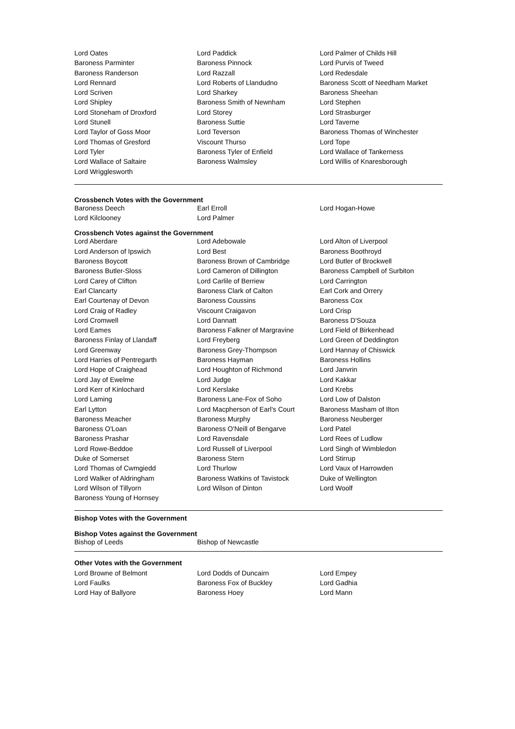| Lord Oates | Lord Paddick | Lord Palmer of Childs Hill |
| Baroness Parminter | Baroness Pinnock | Lord Purvis of Tweed |
| Baroness Randerson | Lord Razzall | Lord Redesdale |
| Lord Rennard | Lord Roberts of Llandudno | Baroness Scott of Needham Market |
| Lord Scriven | Lord Sharkey | Baroness Sheehan |
| Lord Shipley | Baroness Smith of Newnham | Lord Stephen |
| Lord Stoneham of Droxford | Lord Storey | Lord Strasburger |
| Lord Stunell | Baroness Suttie | Lord Taverne |
| Lord Taylor of Goss Moor | Lord Teverson | Baroness Thomas of Winchester |
| Lord Thomas of Gresford | Viscount Thurso | Lord Tope |
| Lord Tyler | Baroness Tyler of Enfield | Lord Wallace of Tankerness |
| Lord Wallace of Saltaire | Baroness Walmsley | Lord Willis of Knaresborough |
| Lord Wrigglesworth | | |
Crossbench Votes with the Government
| Baroness Deech | Earl Erroll | Lord Hogan-Howe |
| Lord Kilclooney | Lord Palmer | |
Crossbench Votes against the Government
| Lord Aberdare | Lord Adebowale | Lord Alton of Liverpool |
| Lord Anderson of Ipswich | Lord Best | Baroness Boothroyd |
| Baroness Boycott | Baroness Brown of Cambridge | Lord Butler of Brockwell |
| Baroness Butler-Sloss | Lord Cameron of Dillington | Baroness Campbell of Surbiton |
| Lord Carey of Clifton | Lord Carlile of Berriew | Lord Carrington |
| Earl Clancarty | Baroness Clark of Calton | Earl Cork and Orrery |
| Earl Courtenay of Devon | Baroness Coussins | Baroness Cox |
| Lord Craig of Radley | Viscount Craigavon | Lord Crisp |
| Lord Cromwell | Lord Dannatt | Baroness D'Souza |
| Lord Eames | Baroness Falkner of Margravine | Lord Field of Birkenhead |
| Baroness Finlay of Llandaff | Lord Freyberg | Lord Green of Deddington |
| Lord Greenway | Baroness Grey-Thompson | Lord Hannay of Chiswick |
| Lord Harries of Pentregarth | Baroness Hayman | Baroness Hollins |
| Lord Hope of Craighead | Lord Houghton of Richmond | Lord Janvrin |
| Lord Jay of Ewelme | Lord Judge | Lord Kakkar |
| Lord Kerr of Kinlochard | Lord Kerslake | Lord Krebs |
| Lord Laming | Baroness Lane-Fox of Soho | Lord Low of Dalston |
| Earl Lytton | Lord Macpherson of Earl's Court | Baroness Masham of Ilton |
| Baroness Meacher | Baroness Murphy | Baroness Neuberger |
| Baroness O'Loan | Baroness O'Neill of Bengarve | Lord Patel |
| Baroness Prashar | Lord Ravensdale | Lord Rees of Ludlow |
| Lord Rowe-Beddoe | Lord Russell of Liverpool | Lord Singh of Wimbledon |
| Duke of Somerset | Baroness Stern | Lord Stirrup |
| Lord Thomas of Cwmgiedd | Lord Thurlow | Lord Vaux of Harrowden |
| Lord Walker of Aldringham | Baroness Watkins of Tavistock | Duke of Wellington |
| Lord Wilson of Tillyorn | Lord Wilson of Dinton | Lord Woolf |
| Baroness Young of Hornsey | | |
Bishop Votes with the Government
Bishop Votes against the Government
| Bishop of Leeds | Bishop of Newcastle | |
Other Votes with the Government
| Lord Browne of Belmont | Lord Dodds of Duncairn | Lord Empey |
| Lord Faulks | Baroness Fox of Buckley | Lord Gadhia |
| Lord Hay of Ballyore | Baroness Hoey | Lord Mann |